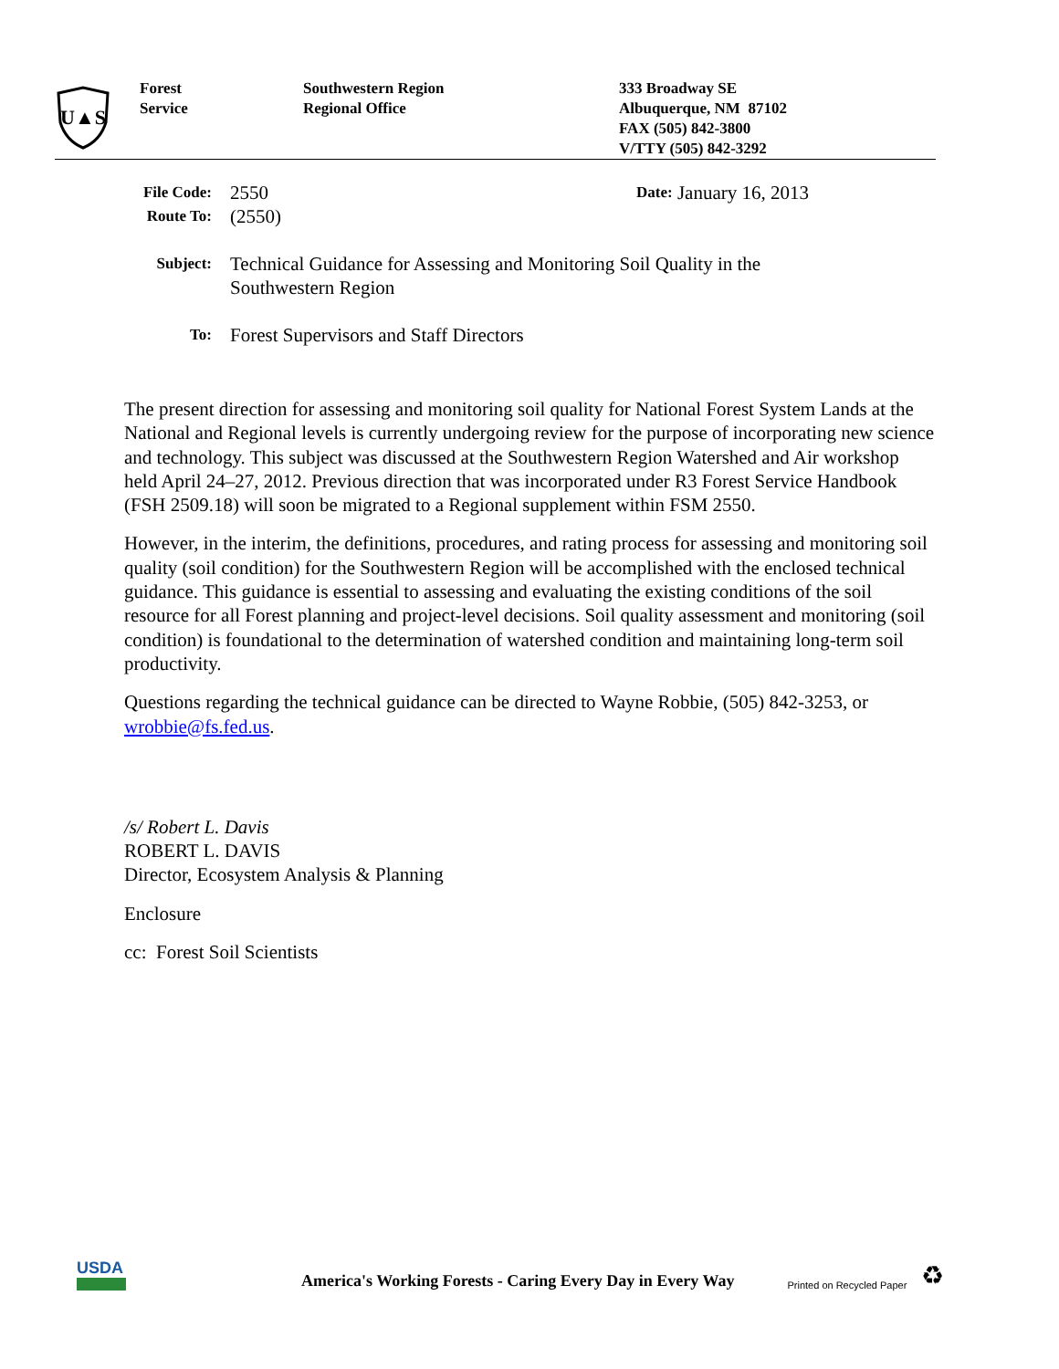U▲S
Forest
Service
Southwestern Region
Regional Office
333 Broadway SE
Albuquerque, NM 87102
FAX (505) 842-3800
V/TTY (505) 842-3292
File Code: 2550 Date: January 16, 2013
Route To: (2550)
Subject: Technical Guidance for Assessing and Monitoring Soil Quality in the
Southwestern Region
To: Forest Supervisors and Staff Directors
The present direction for assessing and monitoring soil quality for National Forest System Lands at the National and Regional levels is currently undergoing review for the purpose of incorporating new science and technology. This subject was discussed at the Southwestern Region Watershed and Air workshop held April 24–27, 2012. Previous direction that was incorporated under R3 Forest Service Handbook (FSH 2509.18) will soon be migrated to a Regional supplement within FSM 2550.
However, in the interim, the definitions, procedures, and rating process for assessing and monitoring soil quality (soil condition) for the Southwestern Region will be accomplished with the enclosed technical guidance. This guidance is essential to assessing and evaluating the existing conditions of the soil resource for all Forest planning and project-level decisions. Soil quality assessment and monitoring (soil condition) is foundational to the determination of watershed condition and maintaining long-term soil productivity.
Questions regarding the technical guidance can be directed to Wayne Robbie, (505) 842-3253, or wrobbie@fs.fed.us.
/s/ Robert L. Davis
ROBERT L. DAVIS
Director, Ecosystem Analysis & Planning
Enclosure
cc: Forest Soil Scientists
USDA
America's Working Forests - Caring Every Day in Every Way Printed on Recycled Paper ♻